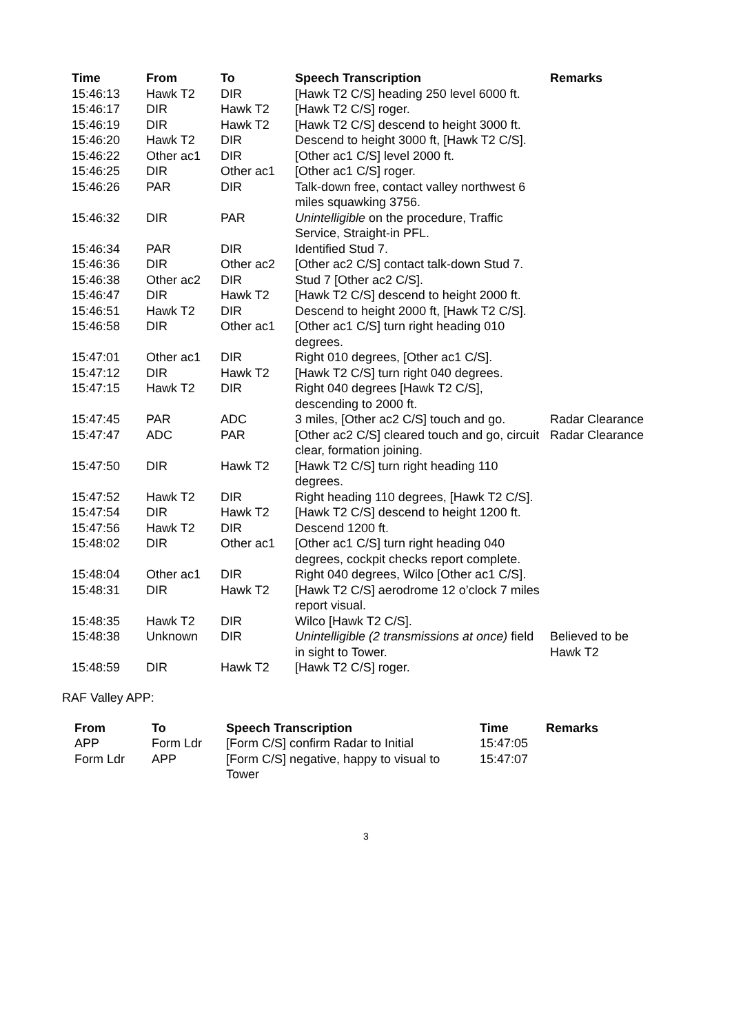| Time | From | To | Speech Transcription | Remarks |
| --- | --- | --- | --- | --- |
| 15:46:13 | Hawk T2 | DIR | [Hawk T2 C/S] heading 250 level 6000 ft. | |
| 15:46:17 | DIR | Hawk T2 | [Hawk T2 C/S] roger. | |
| 15:46:19 | DIR | Hawk T2 | [Hawk T2 C/S] descend to height 3000 ft. | |
| 15:46:20 | Hawk T2 | DIR | Descend to height 3000 ft, [Hawk T2 C/S]. | |
| 15:46:22 | Other ac1 | DIR | [Other ac1 C/S] level 2000 ft. | |
| 15:46:25 | DIR | Other ac1 | [Other ac1 C/S] roger. | |
| 15:46:26 | PAR | DIR | Talk-down free, contact valley northwest 6 miles squawking 3756. | |
| 15:46:32 | DIR | PAR | Unintelligible on the procedure, Traffic Service, Straight-in PFL. | |
| 15:46:34 | PAR | DIR | Identified Stud 7. | |
| 15:46:36 | DIR | Other ac2 | [Other ac2 C/S] contact talk-down Stud 7. | |
| 15:46:38 | Other ac2 | DIR | Stud 7 [Other ac2 C/S]. | |
| 15:46:47 | DIR | Hawk T2 | [Hawk T2 C/S] descend to height 2000 ft. | |
| 15:46:51 | Hawk T2 | DIR | Descend to height 2000 ft, [Hawk T2 C/S]. | |
| 15:46:58 | DIR | Other ac1 | [Other ac1 C/S] turn right heading 010 degrees. | |
| 15:47:01 | Other ac1 | DIR | Right 010 degrees, [Other ac1 C/S]. | |
| 15:47:12 | DIR | Hawk T2 | [Hawk T2 C/S] turn right 040 degrees. | |
| 15:47:15 | Hawk T2 | DIR | Right 040 degrees [Hawk T2 C/S], descending to 2000 ft. | |
| 15:47:45 | PAR | ADC | 3 miles, [Other ac2 C/S] touch and go. | Radar Clearance |
| 15:47:47 | ADC | PAR | [Other ac2 C/S] cleared touch and go, circuit clear, formation joining. | Radar Clearance |
| 15:47:50 | DIR | Hawk T2 | [Hawk T2 C/S] turn right heading 110 degrees. | |
| 15:47:52 | Hawk T2 | DIR | Right heading 110 degrees, [Hawk T2 C/S]. | |
| 15:47:54 | DIR | Hawk T2 | [Hawk T2 C/S] descend to height 1200 ft. | |
| 15:47:56 | Hawk T2 | DIR | Descend 1200 ft. | |
| 15:48:02 | DIR | Other ac1 | [Other ac1 C/S] turn right heading 040 degrees, cockpit checks report complete. | |
| 15:48:04 | Other ac1 | DIR | Right 040 degrees, Wilco [Other ac1 C/S]. | |
| 15:48:31 | DIR | Hawk T2 | [Hawk T2 C/S] aerodrome 12 o’clock 7 miles report visual. | |
| 15:48:35 | Hawk T2 | DIR | Wilco [Hawk T2 C/S]. | |
| 15:48:38 | Unknown | DIR | Unintelligible (2 transmissions at once) field in sight to Tower. | Believed to be Hawk T2 |
| 15:48:59 | DIR | Hawk T2 | [Hawk T2 C/S] roger. | |
RAF Valley APP:
| From | To | Speech Transcription | Time | Remarks |
| --- | --- | --- | --- | --- |
| APP | Form Ldr | [Form C/S] confirm Radar to Initial | 15:47:05 | |
| Form Ldr | APP | [Form C/S] negative, happy to visual to Tower | 15:47:07 | |
3